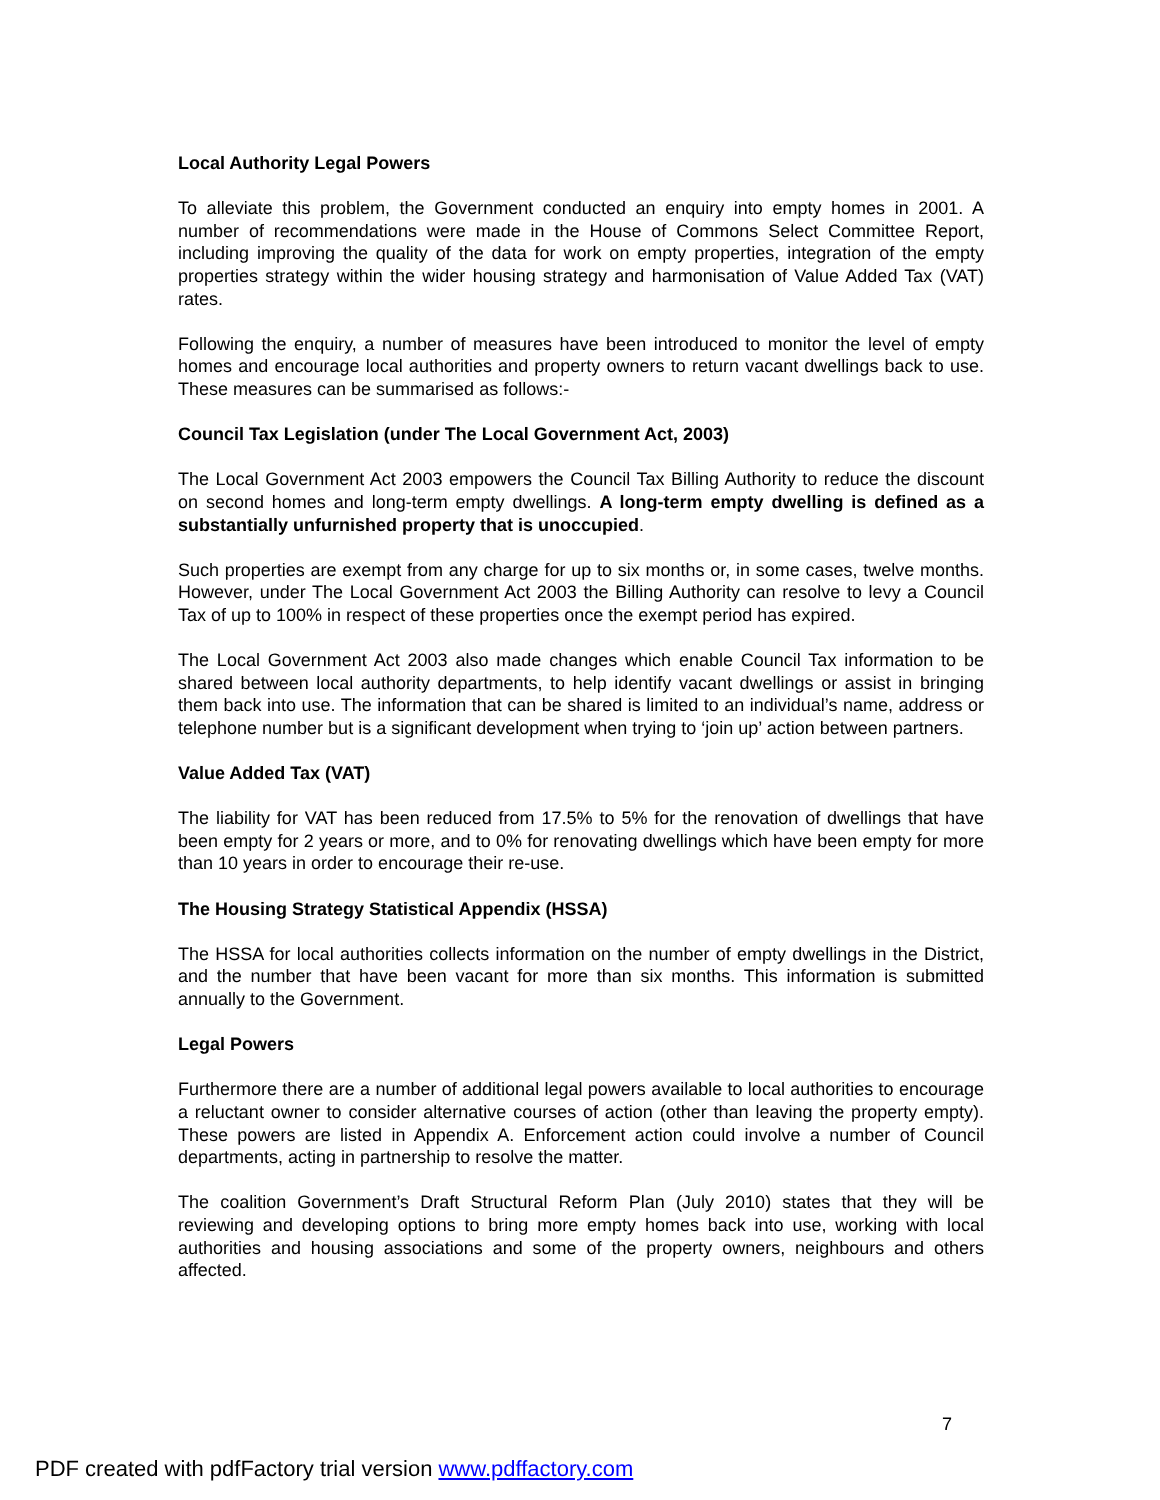Local Authority Legal Powers
To alleviate this problem, the Government conducted an enquiry into empty homes in 2001. A number of recommendations were made in the House of Commons Select Committee Report, including improving the quality of the data for work on empty properties, integration of the empty properties strategy within the wider housing strategy and harmonisation of Value Added Tax (VAT) rates.
Following the enquiry, a number of measures have been introduced to monitor the level of empty homes and encourage local authorities and property owners to return vacant dwellings back to use. These measures can be summarised as follows:-
Council Tax Legislation (under The Local Government Act, 2003)
The Local Government Act 2003 empowers the Council Tax Billing Authority to reduce the discount on second homes and long-term empty dwellings. A long-term empty dwelling is defined as a substantially unfurnished property that is unoccupied.
Such properties are exempt from any charge for up to six months or, in some cases, twelve months. However, under The Local Government Act 2003 the Billing Authority can resolve to levy a Council Tax of up to 100% in respect of these properties once the exempt period has expired.
The Local Government Act 2003 also made changes which enable Council Tax information to be shared between local authority departments, to help identify vacant dwellings or assist in bringing them back into use. The information that can be shared is limited to an individual’s name, address or telephone number but is a significant development when trying to ‘join up’ action between partners.
Value Added Tax (VAT)
The liability for VAT has been reduced from 17.5% to 5% for the renovation of dwellings that have been empty for 2 years or more, and to 0% for renovating dwellings which have been empty for more than 10 years in order to encourage their re-use.
The Housing Strategy Statistical Appendix (HSSA)
The HSSA for local authorities collects information on the number of empty dwellings in the District, and the number that have been vacant for more than six months. This information is submitted annually to the Government.
Legal Powers
Furthermore there are a number of additional legal powers available to local authorities to encourage a reluctant owner to consider alternative courses of action (other than leaving the property empty). These powers are listed in Appendix A. Enforcement action could involve a number of Council departments, acting in partnership to resolve the matter.
The coalition Government’s Draft Structural Reform Plan (July 2010) states that they will be reviewing and developing options to bring more empty homes back into use, working with local authorities and housing associations and some of the property owners, neighbours and others affected.
7
PDF created with pdfFactory trial version www.pdffactory.com